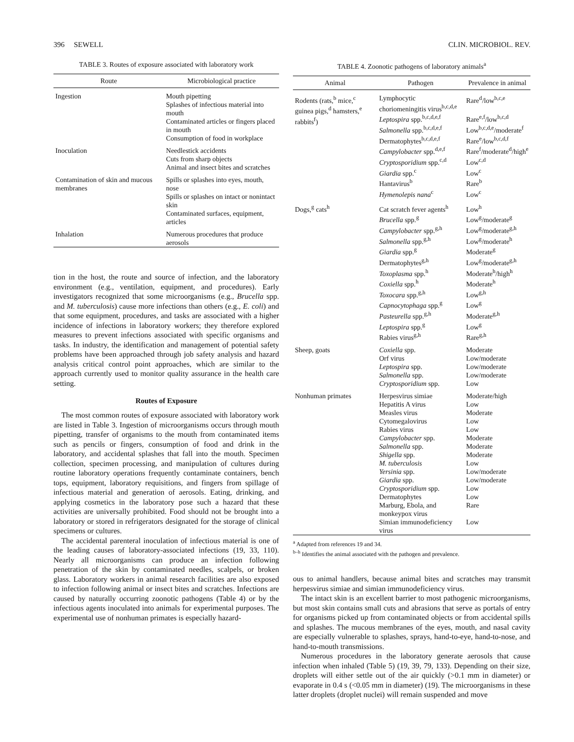396 SEWELL CLIN. MICROBIOL. REV.
TABLE 3. Routes of exposure associated with laboratory work
| Route | Microbiological practice |
| --- | --- |
| Ingestion | Mouth pipetting Splashes of infectious material into mouth Contaminated articles or fingers placed in mouth Consumption of food in workplace |
| Inoculation | Needlestick accidents Cuts from sharp objects Animal and insect bites and scratches |
| Contamination of skin and mucous membranes | Spills or splashes into eyes, mouth, nose Spills or splashes on intact or nonintact skin Contaminated surfaces, equipment, articles |
| Inhalation | Numerous procedures that produce aerosols |
tion in the host, the route and source of infection, and the laboratory environment (e.g., ventilation, equipment, and procedures). Early investigators recognized that some microorganisms (e.g., Brucella spp. and M. tuberculosis) cause more infections than others (e.g., E. coli) and that some equipment, procedures, and tasks are associated with a higher incidence of infections in laboratory workers; they therefore explored measures to prevent infections associated with specific organisms and tasks. In industry, the identification and management of potential safety problems have been approached through job safety analysis and hazard analysis critical control point approaches, which are similar to the approach currently used to monitor quality assurance in the health care setting.
Routes of Exposure
The most common routes of exposure associated with laboratory work are listed in Table 3. Ingestion of microorganisms occurs through mouth pipetting, transfer of organisms to the mouth from contaminated items such as pencils or fingers, consumption of food and drink in the laboratory, and accidental splashes that fall into the mouth. Specimen collection, specimen processing, and manipulation of cultures during routine laboratory operations frequently contaminate containers, bench tops, equipment, laboratory requisitions, and fingers from spillage of infectious material and generation of aerosols. Eating, drinking, and applying cosmetics in the laboratory pose such a hazard that these activities are universally prohibited. Food should not be brought into a laboratory or stored in refrigerators designated for the storage of clinical specimens or cultures.
The accidental parenteral inoculation of infectious material is one of the leading causes of laboratory-associated infections (19, 33, 110). Nearly all microorganisms can produce an infection following penetration of the skin by contaminated needles, scalpels, or broken glass. Laboratory workers in animal research facilities are also exposed to infection following animal or insect bites and scratches. Infections are caused by naturally occurring zoonotic pathogens (Table 4) or by the infectious agents inoculated into animals for experimental purposes. The experimental use of nonhuman primates is especially hazard-
TABLE 4. Zoonotic pathogens of laboratory animals<sup>a</sup>
| Animal | Pathogen | Prevalence in animal |
| --- | --- | --- |
| Rodents (rats,<sup>b</sup> mice,<sup>c</sup> guinea pigs,<sup>d</sup> hamsters,<sup>e</sup> rabbits<sup>f</sup>) | Lymphocytic choriomeningitis virus<sup>b,c,d,e</sup> Leptospira spp.<sup>b,c,d,e,f</sup> Salmonella spp.<sup>b,c,d,e,f</sup> Dermatophytes<sup>b,c,d,e,f</sup> Campylobacter spp.<sup>d,e,f</sup> Cryptosporidium spp.<sup>c,d</sup> Giardia spp.<sup>c</sup> Hantavirus<sup>b</sup> Hymenolepis nana<sup>c</sup> | Rare<sup>d</sup>/low<sup>b,c,e</sup> Rare<sup>e,f</sup>/low<sup>b,c,d</sup> Low<sup>b,c,d,e</sup>/moderate<sup>f</sup> Rare<sup>e</sup>/low<sup>b,c,d,f</sup> Rare<sup>f</sup>/moderate<sup>d</sup>/high<sup>e</sup> Low<sup>c,d</sup> Low<sup>c</sup> Rare<sup>b</sup> Low<sup>c</sup> |
| Dogs,<sup>g</sup> cats<sup>h</sup> | Cat scratch fever agents<sup>h</sup> Brucella spp.<sup>g</sup> Campylobacter spp.<sup>g,h</sup> Salmonella spp.<sup>g,h</sup> Giardia spp.<sup>g</sup> Dermatophytes<sup>g,h</sup> Toxoplasma spp.<sup>h</sup> Coxiella spp.<sup>h</sup> Toxocara spp.<sup>g,h</sup> Capnocytophaga spp.<sup>g</sup> Pasteurella spp.<sup>g,h</sup> Leptospira spp.<sup>g</sup> Rabies virus<sup>g,h</sup> | Low<sup>h</sup> Low<sup>g</sup>/moderate<sup>g</sup> Low<sup>g</sup>/moderate<sup>g,h</sup> Low<sup>g</sup>/moderate<sup>h</sup> Moderate<sup>g</sup> Low<sup>g</sup>/moderate<sup>g,h</sup> Moderate<sup>h</sup>/high<sup>h</sup> Moderate<sup>h</sup> Low<sup>g,h</sup> Low<sup>g</sup> Moderate<sup>g,h</sup> Low<sup>g</sup> Rare<sup>g,h</sup> |
| Sheep, goats | Coxiella spp. Orf virus Leptospira spp. Salmonella spp. Cryptosporidium spp. | Moderate Low/moderate Low/moderate Low/moderate Low |
| Nonhuman primates | Herpesvirus simiae Hepatitis A virus Measles virus Cytomegalovirus Rabies virus Campylobacter spp. Salmonella spp. Shigella spp. M. tuberculosis Yersinia spp. Giardia spp. Cryptosporidium spp. Dermatophytes Marburg, Ebola, and monkeypox virus Simian immunodeficiency virus | Moderate/high Low Moderate Low Low Moderate Moderate Moderate Low Low/moderate Low/moderate Low Low Rare Low |
<sup>a</sup> Adapted from references 19 and 34.
<sup>b–h</sup> Identifies the animal associated with the pathogen and prevalence.
ous to animal handlers, because animal bites and scratches may transmit herpesvirus simiae and simian immunodeficiency virus.
The intact skin is an excellent barrier to most pathogenic microorganisms, but most skin contains small cuts and abrasions that serve as portals of entry for organisms picked up from contaminated objects or from accidental spills and splashes. The mucous membranes of the eyes, mouth, and nasal cavity are especially vulnerable to splashes, sprays, hand-to-eye, hand-to-nose, and hand-to-mouth transmissions.
Numerous procedures in the laboratory generate aerosols that cause infection when inhaled (Table 5) (19, 39, 79, 133). Depending on their size, droplets will either settle out of the air quickly (>0.1 mm in diameter) or evaporate in 0.4 s (<0.05 mm in diameter) (19). The microorganisms in these latter droplets (droplet nuclei) will remain suspended and move